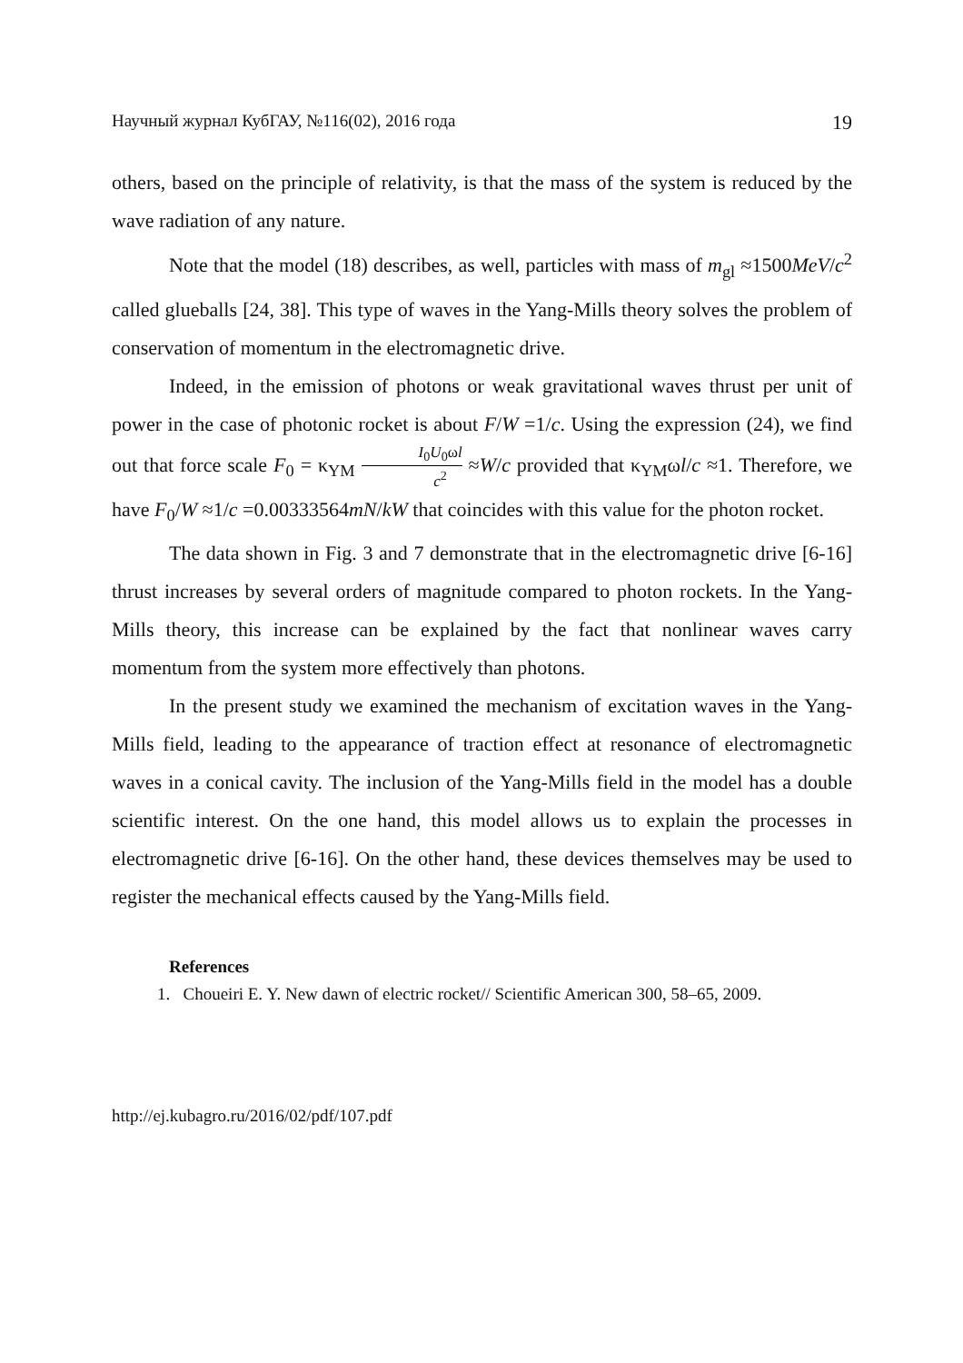Научный журнал КубГАУ, №116(02), 2016 года 19
others, based on the principle of relativity, is that the mass of the system is reduced by the wave radiation of any nature.
Note that the model (18) describes, as well, particles with mass of m<sub>gl</sub> ≈1500MeV/c<sup>2</sup> called glueballs [24, 38]. This type of waves in the Yang-Mills theory solves the problem of conservation of momentum in the electromagnetic drive.
Indeed, in the emission of photons or weak gravitational waves thrust per unit of power in the case of photonic rocket is about F/W =1/c. Using the expression (24), we find out that force scale F<sub>0</sub> = κ<sub>YM</sub> I<sub>0</sub>U<sub>0</sub>ωl c<sup>2</sup> ≈W/c provided that κ<sub>YM</sub>ωl/c ≈1. Therefore, we have F<sub>0</sub>/W ≈1/c =0.00333564mN/kW that coincides with this value for the photon rocket.
The data shown in Fig. 3 and 7 demonstrate that in the electromagnetic drive [6-16] thrust increases by several orders of magnitude compared to photon rockets. In the Yang-Mills theory, this increase can be explained by the fact that nonlinear waves carry momentum from the system more effectively than photons.
In the present study we examined the mechanism of excitation waves in the Yang-Mills field, leading to the appearance of traction effect at resonance of electromagnetic waves in a conical cavity. The inclusion of the Yang-Mills field in the model has a double scientific interest. On the one hand, this model allows us to explain the processes in electromagnetic drive [6-16]. On the other hand, these devices themselves may be used to register the mechanical effects caused by the Yang-Mills field.
References
1. Choueiri E. Y. New dawn of electric rocket// Scientific American 300, 58–65, 2009.
http://ej.kubagro.ru/2016/02/pdf/107.pdf